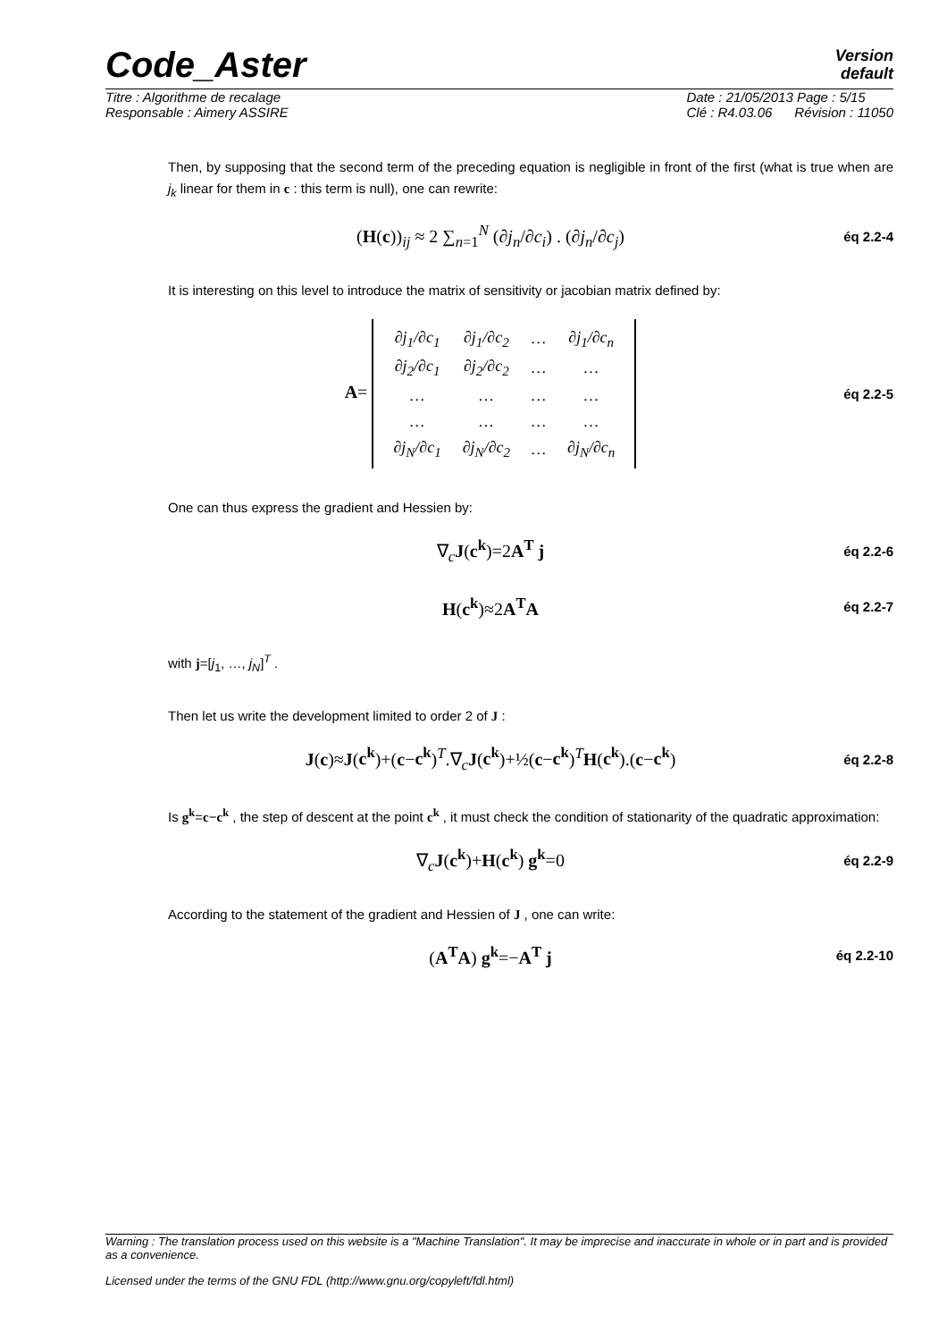Code_Aster
Version
default
Titre : Algorithme de recalage
Responsable : Aimery ASSIRE
Date : 21/05/2013 Page : 5/15
Clé : R4.03.06 Révision : 11050
Then, by supposing that the second term of the preceding equation is negligible in front of the first (what is true when are j<sub>k</sub> linear for them in c : this term is null), one can rewrite:
(H(c))<sub>ij</sub> ≈ 2 ∑<sub>n=1</sub><sup>N</sup> (∂j<sub>n</sub>/∂c<sub>i</sub>) . (∂j<sub>n</sub>/∂c<sub>j</sub>)
éq 2.2-4
It is interesting on this level to introduce the matrix of sensitivity or jacobian matrix defined by:
A=
| ∂j<sub>1</sub>/∂c<sub>1</sub> | ∂j<sub>1</sub>/∂c<sub>2</sub> | … | ∂j<sub>1</sub>/∂c<sub>n</sub> |
| ∂j<sub>2</sub>/∂c<sub>1</sub> | ∂j<sub>2</sub>/∂c<sub>2</sub> | … | … |
| … | … | … | … |
| … | … | … | … |
| ∂j<sub>N</sub>/∂c<sub>1</sub> | ∂j<sub>N</sub>/∂c<sub>2</sub> | … | ∂j<sub>N</sub>/∂c<sub>n</sub> |
éq 2.2-5
One can thus express the gradient and Hessien by:
∇<sub>c</sub>J(c<sup>k</sup>)=2A<sup>T</sup> j
éq 2.2-6
H(c<sup>k</sup>)≈2A<sup>T</sup>A
éq 2.2-7
with j=[j<sub>1</sub>, …, j<sub>N</sub>]<sup>T</sup> .
Then let us write the development limited to order 2 of J :
J(c)≈J(c<sup>k</sup>)+(c−c<sup>k</sup>)<sup>T</sup>.∇<sub>c</sub>J(c<sup>k</sup>)+½(c−c<sup>k</sup>)<sup>T</sup>H(c<sup>k</sup>).(c−c<sup>k</sup>)
éq 2.2-8
Is g<sup>k</sup>=c−c<sup>k</sup> , the step of descent at the point c<sup>k</sup> , it must check the condition of stationarity of the quadratic approximation:
∇<sub>c</sub>J(c<sup>k</sup>)+H(c<sup>k</sup>) g<sup>k</sup>=0
éq 2.2-9
According to the statement of the gradient and Hessien of J , one can write:
(A<sup>T</sup>A) g<sup>k</sup>=−A<sup>T</sup> j
éq 2.2-10
Warning : The translation process used on this website is a "Machine Translation". It may be imprecise and inaccurate in whole or in part and is provided as a convenience.
Licensed under the terms of the GNU FDL (http://www.gnu.org/copyleft/fdl.html)